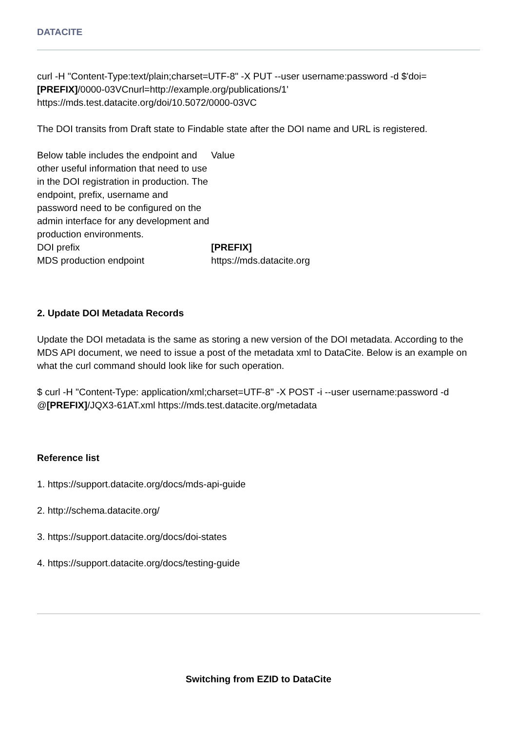DATACITE
curl -H "Content-Type:text/plain;charset=UTF-8" -X PUT --user username:password -d $'doi=[PREFIX]/0000-03VCnurl=http://example.org/publications/1' https://mds.test.datacite.org/doi/10.5072/0000-03VC
The DOI transits from Draft state to Findable state after the DOI name and URL is registered.
| Below table includes the endpoint and other useful information that need to use in the DOI registration in production. The endpoint, prefix, username and password need to be configured on the admin interface for any development and production environments. | Value |
| DOI prefix | [PREFIX] |
| MDS production endpoint | https://mds.datacite.org |
2. Update DOI Metadata Records
Update the DOI metadata is the same as storing a new version of the DOI metadata. According to the MDS API document, we need to issue a post of the metadata xml to DataCite. Below is an example on what the curl command should look like for such operation.
$ curl -H "Content-Type: application/xml;charset=UTF-8" -X POST -i --user username:password -d @[PREFIX]/JQX3-61AT.xml https://mds.test.datacite.org/metadata
Reference list
1. https://support.datacite.org/docs/mds-api-guide
2. http://schema.datacite.org/
3. https://support.datacite.org/docs/doi-states
4. https://support.datacite.org/docs/testing-guide
Switching from EZID to DataCite